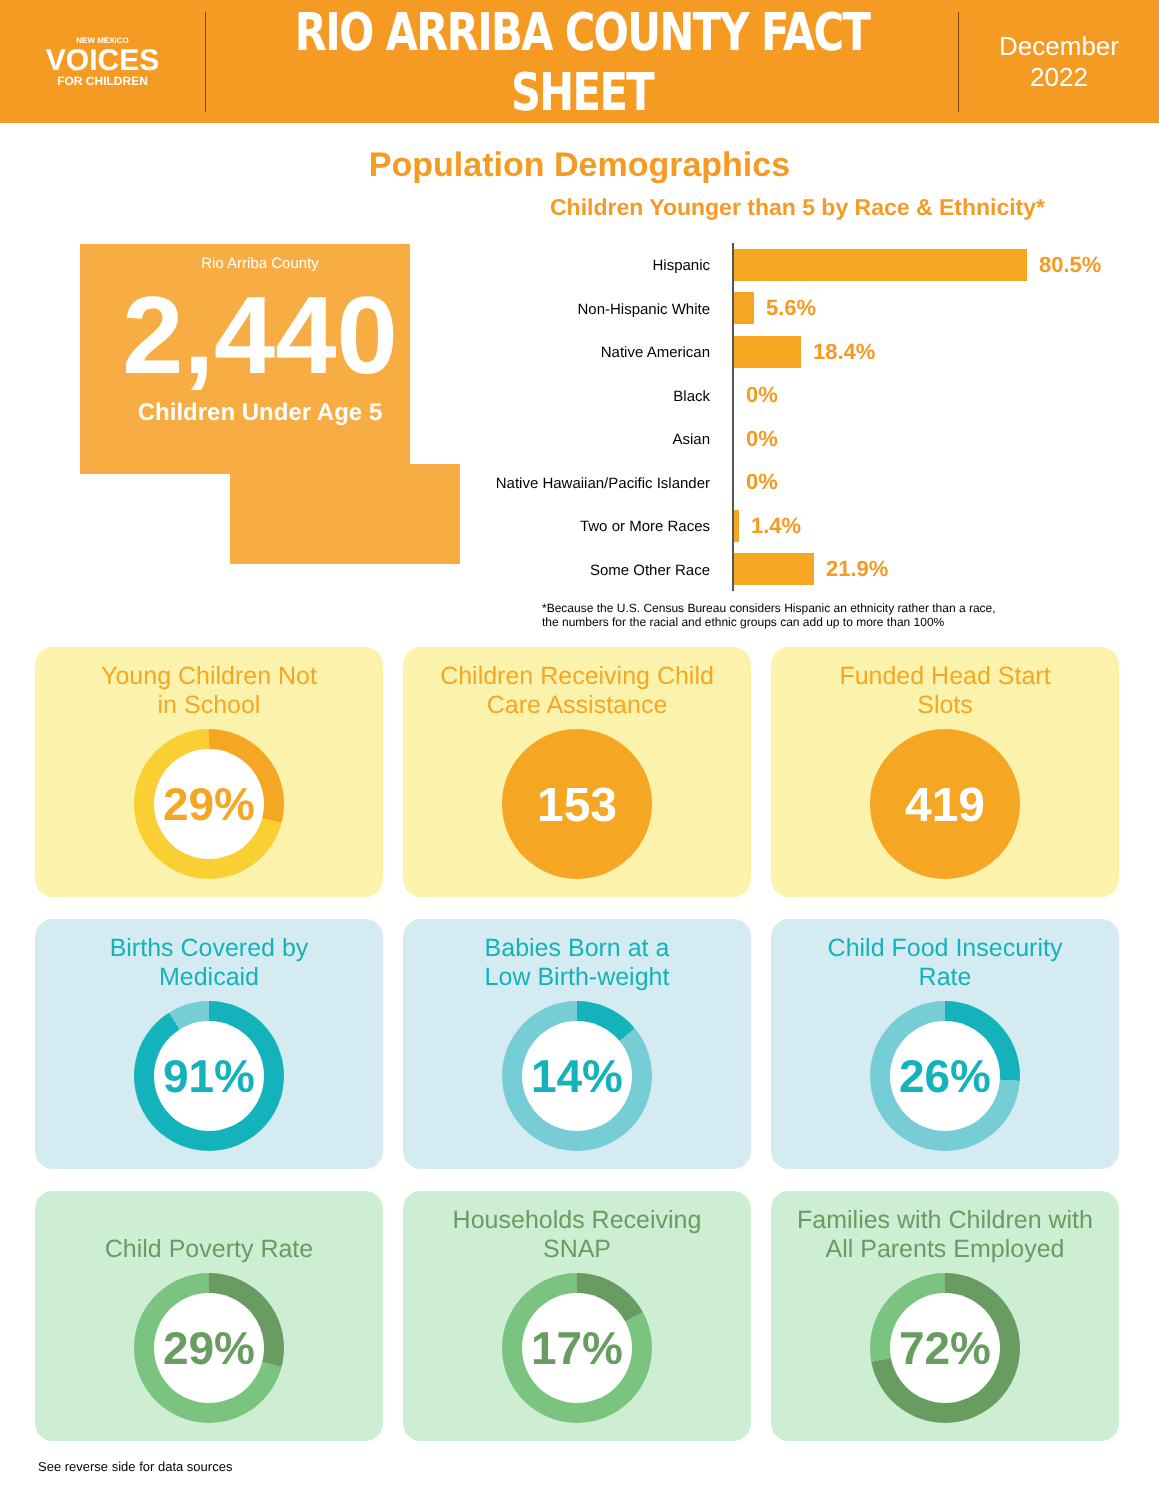NEW MEXICO
VOICES
FOR CHILDREN
RIO ARRIBA COUNTY FACT SHEET
December
2022
Population Demographics
Rio Arriba County
2,440
Children Under Age 5
Children Younger than 5 by Race & Ethnicity*
Hispanic
80.5%
Non-Hispanic White
5.6%
Native American
18.4%
Black
0%
Asian
0%
Native Hawaiian/Pacific Islander
0%
Two or More Races
1.4%
Some Other Race
21.9%
*Because the U.S. Census Bureau considers Hispanic an ethnicity rather than a race,
the numbers for the racial and ethnic groups can add up to more than 100%
Young Children Not
in School
29%
Children Receiving Child
Care Assistance
153
Funded Head Start
Slots
419
Births Covered by
Medicaid
91%
Babies Born at a
Low Birth-weight
14%
Child Food Insecurity
Rate
26%
Child Poverty Rate
29%
Households Receiving
SNAP
17%
Families with Children with
All Parents Employed
72%
See reverse side for data sources